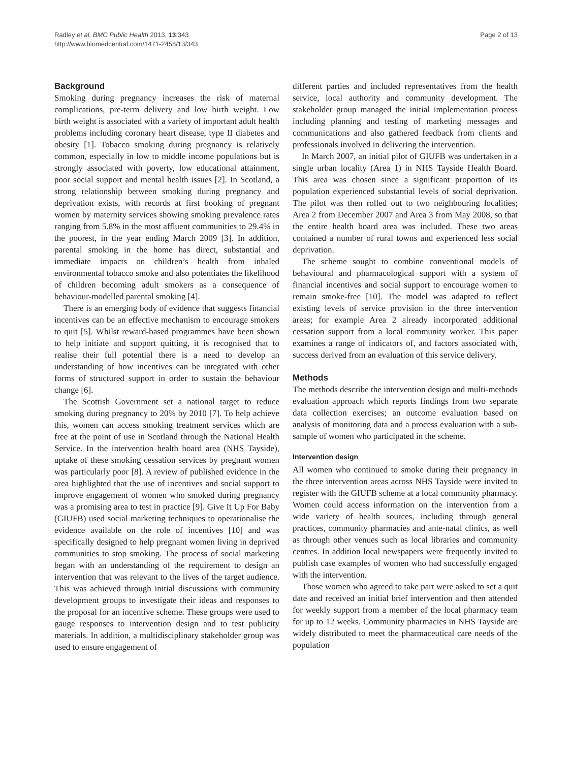Radley et al. BMC Public Health 2013, 13:343
http://www.biomedcentral.com/1471-2458/13/343
Page 2 of 13
Background
Smoking during pregnancy increases the risk of maternal complications, pre-term delivery and low birth weight. Low birth weight is associated with a variety of important adult health problems including coronary heart disease, type II diabetes and obesity [1]. Tobacco smoking during pregnancy is relatively common, especially in low to middle income populations but is strongly associated with poverty, low educational attainment, poor social support and mental health issues [2]. In Scotland, a strong relationship between smoking during pregnancy and deprivation exists, with records at first booking of pregnant women by maternity services showing smoking prevalence rates ranging from 5.8% in the most affluent communities to 29.4% in the poorest, in the year ending March 2009 [3]. In addition, parental smoking in the home has direct, substantial and immediate impacts on children’s health from inhaled environmental tobacco smoke and also potentiates the likelihood of children becoming adult smokers as a consequence of behaviour-modelled parental smoking [4].
There is an emerging body of evidence that suggests financial incentives can be an effective mechanism to encourage smokers to quit [5]. Whilst reward-based programmes have been shown to help initiate and support quitting, it is recognised that to realise their full potential there is a need to develop an understanding of how incentives can be integrated with other forms of structured support in order to sustain the behaviour change [6].
The Scottish Government set a national target to reduce smoking during pregnancy to 20% by 2010 [7]. To help achieve this, women can access smoking treatment services which are free at the point of use in Scotland through the National Health Service. In the intervention health board area (NHS Tayside), uptake of these smoking cessation services by pregnant women was particularly poor [8]. A review of published evidence in the area highlighted that the use of incentives and social support to improve engagement of women who smoked during pregnancy was a promising area to test in practice [9]. Give It Up For Baby (GIUFB) used social marketing techniques to operationalise the evidence available on the role of incentives [10] and was specifically designed to help pregnant women living in deprived communities to stop smoking. The process of social marketing began with an understanding of the requirement to design an intervention that was relevant to the lives of the target audience. This was achieved through initial discussions with community development groups to investigate their ideas and responses to the proposal for an incentive scheme. These groups were used to gauge responses to intervention design and to test publicity materials. In addition, a multidisciplinary stakeholder group was used to ensure engagement of
different parties and included representatives from the health service, local authority and community development. The stakeholder group managed the initial implementation process including planning and testing of marketing messages and communications and also gathered feedback from clients and professionals involved in delivering the intervention.
In March 2007, an initial pilot of GIUFB was undertaken in a single urban locality (Area 1) in NHS Tayside Health Board. This area was chosen since a significant proportion of its population experienced substantial levels of social deprivation. The pilot was then rolled out to two neighbouring localities; Area 2 from December 2007 and Area 3 from May 2008, so that the entire health board area was included. These two areas contained a number of rural towns and experienced less social deprivation.
The scheme sought to combine conventional models of behavioural and pharmacological support with a system of financial incentives and social support to encourage women to remain smoke-free [10]. The model was adapted to reflect existing levels of service provision in the three intervention areas; for example Area 2 already incorporated additional cessation support from a local community worker. This paper examines a range of indicators of, and factors associated with, success derived from an evaluation of this service delivery.
Methods
The methods describe the intervention design and multi-methods evaluation approach which reports findings from two separate data collection exercises; an outcome evaluation based on analysis of monitoring data and a process evaluation with a sub-sample of women who participated in the scheme.
Intervention design
All women who continued to smoke during their pregnancy in the three intervention areas across NHS Tayside were invited to register with the GIUFB scheme at a local community pharmacy. Women could access information on the intervention from a wide variety of health sources, including through general practices, community pharmacies and ante-natal clinics, as well as through other venues such as local libraries and community centres. In addition local newspapers were frequently invited to publish case examples of women who had successfully engaged with the intervention.
Those women who agreed to take part were asked to set a quit date and received an initial brief intervention and then attended for weekly support from a member of the local pharmacy team for up to 12 weeks. Community pharmacies in NHS Tayside are widely distributed to meet the pharmaceutical care needs of the population